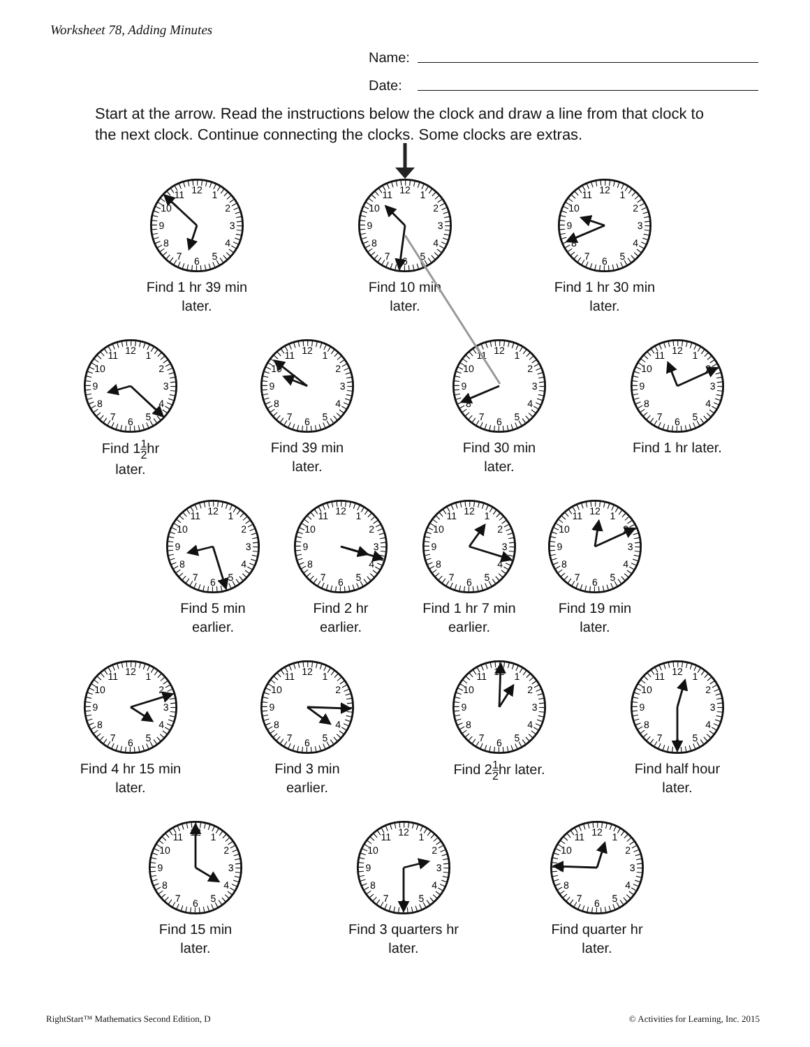Worksheet 78, Adding Minutes
Name:
Date:
Start at the arrow. Read the instructions below the clock and draw a line from that clock to the next clock. Continue connecting the clocks. Some clocks are extras.
12
1
2
3
4
5
6
7
8
9
10
11
Find 1 hr 39 min
later.
12
1
2
3
4
5
6
7
8
9
10
11
Find 10 min
later.
12
1
2
3
4
5
6
7
8
9
10
11
Find 1 hr 30 min
later.
12
1
2
3
4
5
6
7
8
9
10
11
Find 11 2hr
later.
12
1
2
3
4
5
6
7
8
9
10
11
Find 39 min
later.
12
1
2
3
4
5
6
7
8
9
10
11
Find 30 min
later.
12
1
2
3
4
5
6
7
8
9
10
11
Find 1 hr later.
12
1
2
3
4
5
6
7
8
9
10
11
Find 5 min
earlier.
12
1
2
3
4
5
6
7
8
9
10
11
Find 2 hr
earlier.
12
1
2
3
4
5
6
7
8
9
10
11
Find 1 hr 7 min
earlier.
12
1
2
3
4
5
6
7
8
9
10
11
Find 19 min
later.
12
1
2
3
4
5
6
7
8
9
10
11
Find 4 hr 15 min
later.
12
1
2
3
4
5
6
7
8
9
10
11
Find 3 min
earlier.
12
1
2
3
4
5
6
7
8
9
10
11
Find 21 2hr later.
12
1
2
3
4
5
6
7
8
9
10
11
Find half hour
later.
12
1
2
3
4
5
6
7
8
9
10
11
Find 15 min
later.
12
1
2
3
4
5
6
7
8
9
10
11
Find 3 quarters hr
later.
12
1
2
3
4
5
6
7
8
9
10
11
Find quarter hr
later.
RightStart™ Mathematics Second Edition, D © Activities for Learning, Inc. 2015